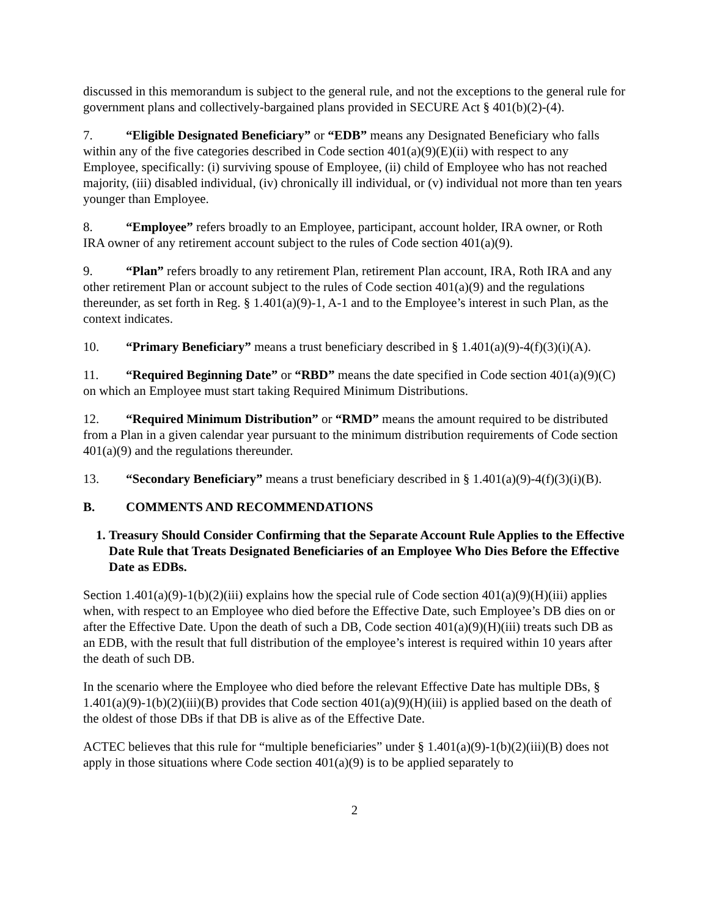discussed in this memorandum is subject to the general rule, and not the exceptions to the general rule for government plans and collectively-bargained plans provided in SECURE Act § 401(b)(2)-(4).
7. “Eligible Designated Beneficiary” or “EDB” means any Designated Beneficiary who falls within any of the five categories described in Code section 401(a)(9)(E)(ii) with respect to any Employee, specifically: (i) surviving spouse of Employee, (ii) child of Employee who has not reached majority, (iii) disabled individual, (iv) chronically ill individual, or (v) individual not more than ten years younger than Employee.
8. “Employee” refers broadly to an Employee, participant, account holder, IRA owner, or Roth IRA owner of any retirement account subject to the rules of Code section 401(a)(9).
9. “Plan” refers broadly to any retirement Plan, retirement Plan account, IRA, Roth IRA and any other retirement Plan or account subject to the rules of Code section 401(a)(9) and the regulations thereunder, as set forth in Reg. § 1.401(a)(9)-1, A-1 and to the Employee’s interest in such Plan, as the context indicates.
10. “Primary Beneficiary” means a trust beneficiary described in § 1.401(a)(9)-4(f)(3)(i)(A).
11. “Required Beginning Date” or “RBD” means the date specified in Code section 401(a)(9)(C) on which an Employee must start taking Required Minimum Distributions.
12. “Required Minimum Distribution” or “RMD” means the amount required to be distributed from a Plan in a given calendar year pursuant to the minimum distribution requirements of Code section 401(a)(9) and the regulations thereunder.
13. “Secondary Beneficiary” means a trust beneficiary described in § 1.401(a)(9)-4(f)(3)(i)(B).
B. COMMENTS AND RECOMMENDATIONS
1. Treasury Should Consider Confirming that the Separate Account Rule Applies to the Effective Date Rule that Treats Designated Beneficiaries of an Employee Who Dies Before the Effective Date as EDBs.
Section 1.401(a)(9)-1(b)(2)(iii) explains how the special rule of Code section 401(a)(9)(H)(iii) applies when, with respect to an Employee who died before the Effective Date, such Employee’s DB dies on or after the Effective Date. Upon the death of such a DB, Code section 401(a)(9)(H)(iii) treats such DB as an EDB, with the result that full distribution of the employee’s interest is required within 10 years after the death of such DB.
In the scenario where the Employee who died before the relevant Effective Date has multiple DBs, § 1.401(a)(9)-1(b)(2)(iii)(B) provides that Code section 401(a)(9)(H)(iii) is applied based on the death of the oldest of those DBs if that DB is alive as of the Effective Date.
ACTEC believes that this rule for “multiple beneficiaries” under § 1.401(a)(9)-1(b)(2)(iii)(B) does not apply in those situations where Code section 401(a)(9) is to be applied separately to
2